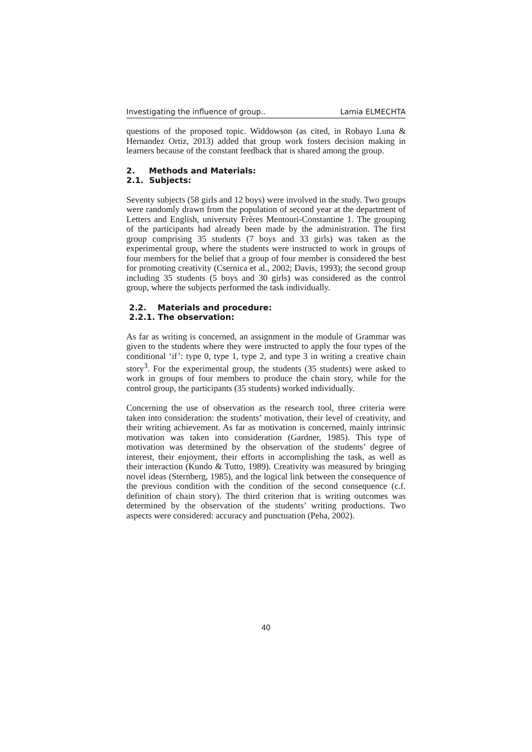Investigating the influence of group.. Lamia ELMECHTA
questions of the proposed topic. Widdowson (as cited, in Robayo Luna & Hernandez Ortiz, 2013) added that group work fosters decision making in learners because of the constant feedback that is shared among the group.
2. Methods and Materials:
2.1. Subjects:
Seventy subjects (58 girls and 12 boys) were involved in the study. Two groups were randomly drawn from the population of second year at the department of Letters and English, university Frères Mentouri-Constantine 1. The grouping of the participants had already been made by the administration. The first group comprising 35 students (7 boys and 33 girls) was taken as the experimental group, where the students were instructed to work in groups of four members for the belief that a group of four member is considered the best for promoting creativity (Csernica et al., 2002; Davis, 1993); the second group including 35 students (5 boys and 30 girls) was considered as the control group, where the subjects performed the task individually.
2.2. Materials and procedure:
2.2.1. The observation:
As far as writing is concerned, an assignment in the module of Grammar was given to the students where they were instructed to apply the four types of the conditional ‘if’: type 0, type 1, type 2, and type 3 in writing a creative chain story<sup>3</sup>. For the experimental group, the students (35 students) were asked to work in groups of four members to produce the chain story, while for the control group, the participants (35 students) worked individually.
Concerning the use of observation as the research tool, three criteria were taken into consideration: the students’ motivation, their level of creativity, and their writing achievement. As far as motivation is concerned, mainly intrinsic motivation was taken into consideration (Gardner, 1985). This type of motivation was determined by the observation of the students’ degree of interest, their enjoyment, their efforts in accomplishing the task, as well as their interaction (Kundo & Tutto, 1989). Creativity was measured by bringing novel ideas (Sternberg, 1985), and the logical link between the consequence of the previous condition with the condition of the second consequence (c.f. definition of chain story). The third criterion that is writing outcomes was determined by the observation of the students’ writing productions. Two aspects were considered: accuracy and punctuation (Peha, 2002).
40